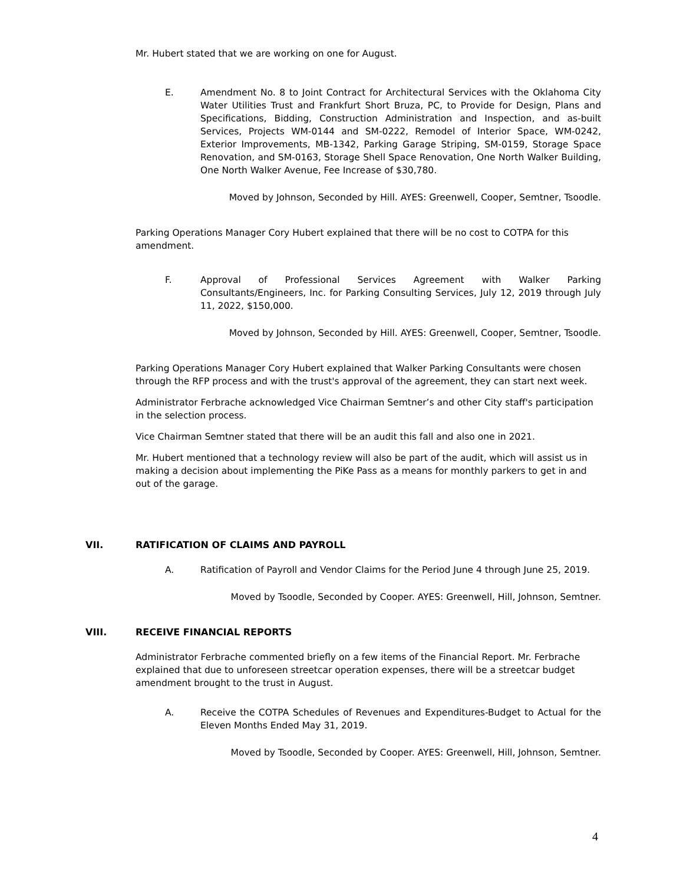Mr. Hubert stated that we are working on one for August.
E. Amendment No. 8 to Joint Contract for Architectural Services with the Oklahoma City Water Utilities Trust and Frankfurt Short Bruza, PC, to Provide for Design, Plans and Specifications, Bidding, Construction Administration and Inspection, and as-built Services, Projects WM-0144 and SM-0222, Remodel of Interior Space, WM-0242, Exterior Improvements, MB-1342, Parking Garage Striping, SM-0159, Storage Space Renovation, and SM-0163, Storage Shell Space Renovation, One North Walker Building, One North Walker Avenue, Fee Increase of $30,780.
Moved by Johnson, Seconded by Hill. AYES: Greenwell, Cooper, Semtner, Tsoodle.
Parking Operations Manager Cory Hubert explained that there will be no cost to COTPA for this amendment.
F. Approval of Professional Services Agreement with Walker Parking Consultants/Engineers, Inc. for Parking Consulting Services, July 12, 2019 through July 11, 2022, $150,000.
Moved by Johnson, Seconded by Hill. AYES: Greenwell, Cooper, Semtner, Tsoodle.
Parking Operations Manager Cory Hubert explained that Walker Parking Consultants were chosen through the RFP process and with the trust's approval of the agreement, they can start next week.
Administrator Ferbrache acknowledged Vice Chairman Semtner’s and other City staff's participation in the selection process.
Vice Chairman Semtner stated that there will be an audit this fall and also one in 2021.
Mr. Hubert mentioned that a technology review will also be part of the audit, which will assist us in making a decision about implementing the PiKe Pass as a means for monthly parkers to get in and out of the garage.
VII. RATIFICATION OF CLAIMS AND PAYROLL
A. Ratification of Payroll and Vendor Claims for the Period June 4 through June 25, 2019.
Moved by Tsoodle, Seconded by Cooper. AYES: Greenwell, Hill, Johnson, Semtner.
VIII. RECEIVE FINANCIAL REPORTS
Administrator Ferbrache commented briefly on a few items of the Financial Report. Mr. Ferbrache explained that due to unforeseen streetcar operation expenses, there will be a streetcar budget amendment brought to the trust in August.
A. Receive the COTPA Schedules of Revenues and Expenditures-Budget to Actual for the Eleven Months Ended May 31, 2019.
Moved by Tsoodle, Seconded by Cooper. AYES: Greenwell, Hill, Johnson, Semtner.
4